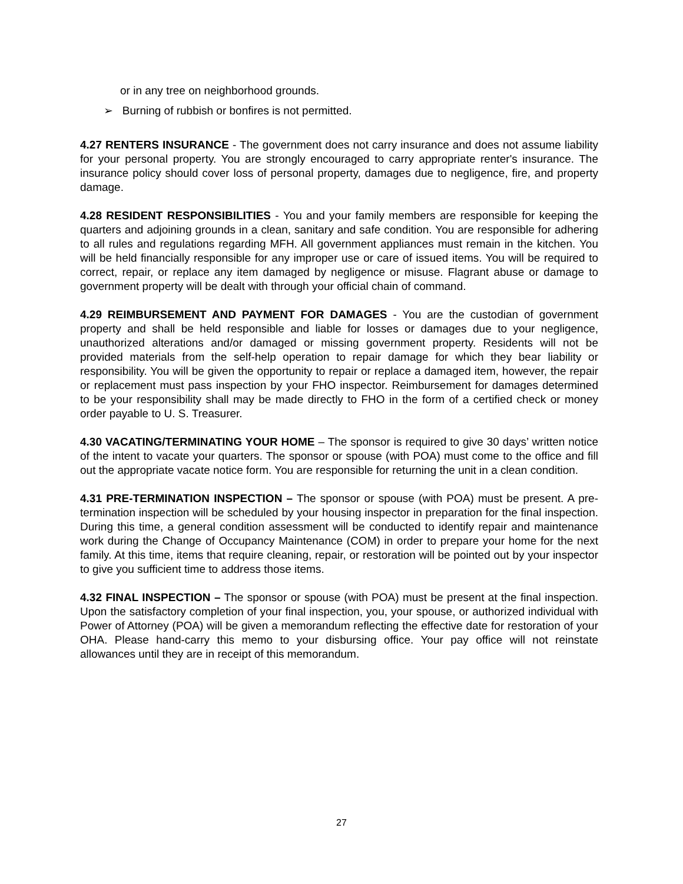or in any tree on neighborhood grounds.
➢ Burning of rubbish or bonfires is not permitted.
4.27 RENTERS INSURANCE - The government does not carry insurance and does not assume liability for your personal property. You are strongly encouraged to carry appropriate renter's insurance. The insurance policy should cover loss of personal property, damages due to negligence, fire, and property damage.
4.28 RESIDENT RESPONSIBILITIES - You and your family members are responsible for keeping the quarters and adjoining grounds in a clean, sanitary and safe condition. You are responsible for adhering to all rules and regulations regarding MFH. All government appliances must remain in the kitchen. You will be held financially responsible for any improper use or care of issued items. You will be required to correct, repair, or replace any item damaged by negligence or misuse. Flagrant abuse or damage to government property will be dealt with through your official chain of command.
4.29 REIMBURSEMENT AND PAYMENT FOR DAMAGES - You are the custodian of government property and shall be held responsible and liable for losses or damages due to your negligence, unauthorized alterations and/or damaged or missing government property. Residents will not be provided materials from the self-help operation to repair damage for which they bear liability or responsibility. You will be given the opportunity to repair or replace a damaged item, however, the repair or replacement must pass inspection by your FHO inspector. Reimbursement for damages determined to be your responsibility shall may be made directly to FHO in the form of a certified check or money order payable to U. S. Treasurer.
4.30 VACATING/TERMINATING YOUR HOME – The sponsor is required to give 30 days’ written notice of the intent to vacate your quarters. The sponsor or spouse (with POA) must come to the office and fill out the appropriate vacate notice form. You are responsible for returning the unit in a clean condition.
4.31 PRE-TERMINATION INSPECTION – The sponsor or spouse (with POA) must be present. A pre-termination inspection will be scheduled by your housing inspector in preparation for the final inspection. During this time, a general condition assessment will be conducted to identify repair and maintenance work during the Change of Occupancy Maintenance (COM) in order to prepare your home for the next family. At this time, items that require cleaning, repair, or restoration will be pointed out by your inspector to give you sufficient time to address those items.
4.32 FINAL INSPECTION – The sponsor or spouse (with POA) must be present at the final inspection. Upon the satisfactory completion of your final inspection, you, your spouse, or authorized individual with Power of Attorney (POA) will be given a memorandum reflecting the effective date for restoration of your OHA. Please hand-carry this memo to your disbursing office. Your pay office will not reinstate allowances until they are in receipt of this memorandum.
27